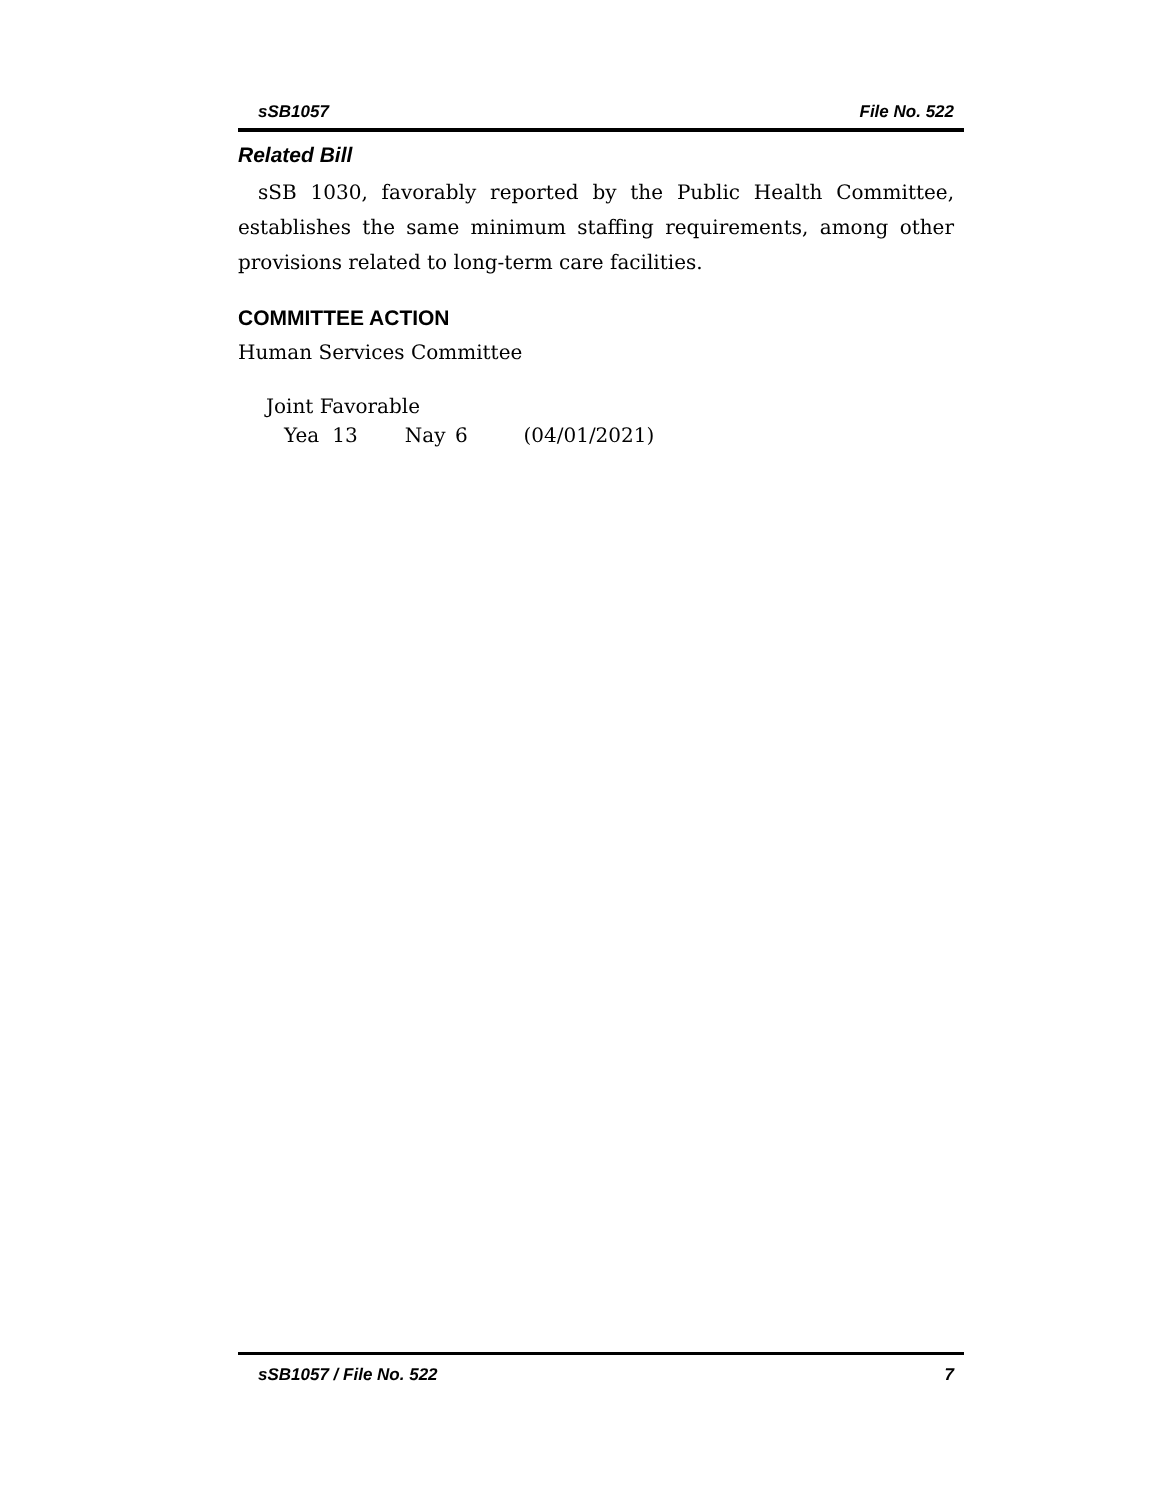sSB1057 File No. 522
Related Bill
sSB 1030, favorably reported by the Public Health Committee, establishes the same minimum staffing requirements, among other provisions related to long-term care facilities.
COMMITTEE ACTION
Human Services Committee
Joint Favorable
Yea 13 Nay 6 (04/01/2021)
sSB1057 / File No. 522 7